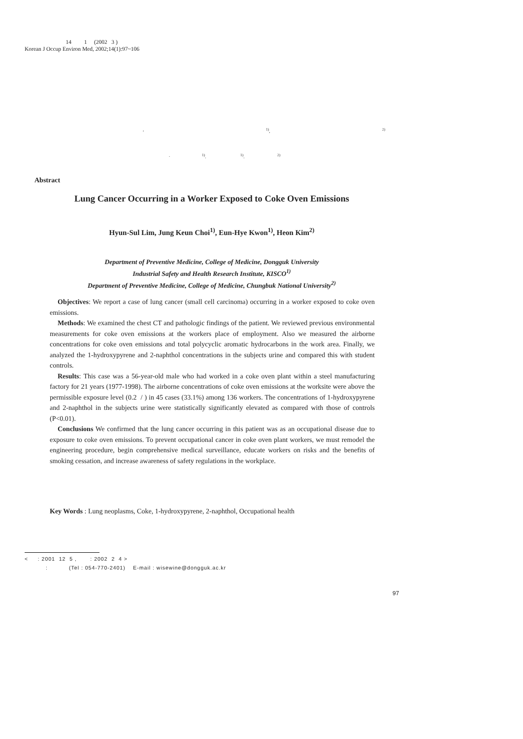14 1 (2002 3 )
Korean J Occup Environ Med, 2002;14(1):97~106
, <sup>1)</sup>, <sup>2)</sup>. <sup>1)</sup>. <sup>1)</sup>. <sup>2)</sup>
Abstract
Lung Cancer Occurring in a Worker Exposed to Coke Oven Emissions
Hyun-Sul Lim, Jung Keun Choi<sup>1)</sup>, Eun-Hye Kwon<sup>1)</sup>, Heon Kim<sup>2)</sup>
Department of Preventive Medicine, College of Medicine, Dongguk University
Industrial Safety and Health Research Institute, KISCO<sup>1)</sup>
Department of Preventive Medicine, College of Medicine, Chungbuk National University<sup>2)</sup>
Objectives: We report a case of lung cancer (small cell carcinoma) occurring in a worker exposed to coke oven emissions.
Methods: We examined the chest CT and pathologic findings of the patient. We reviewed previous environmental measurements for coke oven emissions at the workers place of employment. Also we measured the airborne concentrations for coke oven emissions and total polycyclic aromatic hydrocarbons in the work area. Finally, we analyzed the 1-hydroxypyrene and 2-naphthol concentrations in the subjects urine and compared this with student controls.
Results: This case was a 56-year-old male who had worked in a coke oven plant within a steel manufacturing factory for 21 years (1977-1998). The airborne concentrations of coke oven emissions at the worksite were above the permissible exposure level (0.2 / ) in 45 cases (33.1%) among 136 workers. The concentrations of 1-hydroxypyrene and 2-naphthol in the subjects urine were statistically significantly elevated as compared with those of controls (P<0.01).
Conclusions We confirmed that the lung cancer occurring in this patient was as an occupational disease due to exposure to coke oven emissions. To prevent occupational cancer in coke oven plant workers, we must remodel the engineering procedure, begin comprehensive medical surveillance, educate workers on risks and the benefits of smoking cessation, and increase awareness of safety regulations in the workplace.
Key Words : Lung neoplasms, Coke, 1-hydroxypyrene, 2-naphthol, Occupational health
< : 2001 12 5 , : 2002 2 4 >
: (Tel : 054-770-2401) E-mail : wisewine@dongguk.ac.kr
97